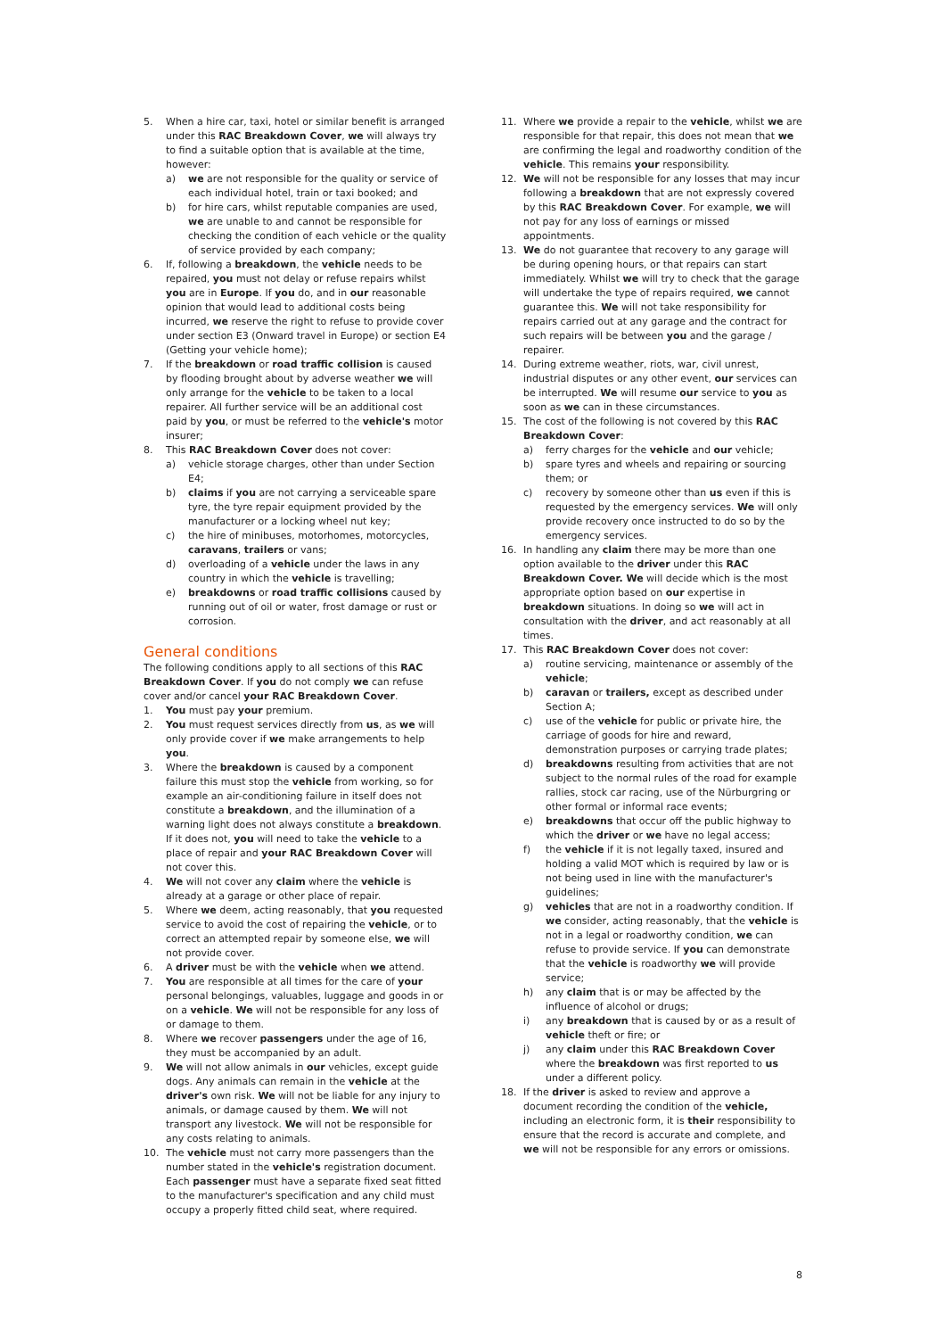5. When a hire car, taxi, hotel or similar benefit is arranged under this RAC Breakdown Cover, we will always try to find a suitable option that is available at the time, however:
a) we are not responsible for the quality or service of each individual hotel, train or taxi booked; and
b) for hire cars, whilst reputable companies are used, we are unable to and cannot be responsible for checking the condition of each vehicle or the quality of service provided by each company;
6. If, following a breakdown, the vehicle needs to be repaired, you must not delay or refuse repairs whilst you are in Europe. If you do, and in our reasonable opinion that would lead to additional costs being incurred, we reserve the right to refuse to provide cover under section E3 (Onward travel in Europe) or section E4 (Getting your vehicle home);
7. If the breakdown or road traffic collision is caused by flooding brought about by adverse weather we will only arrange for the vehicle to be taken to a local repairer. All further service will be an additional cost paid by you, or must be referred to the vehicle's motor insurer;
8. This RAC Breakdown Cover does not cover:
a) vehicle storage charges, other than under Section E4;
b) claims if you are not carrying a serviceable spare tyre, the tyre repair equipment provided by the manufacturer or a locking wheel nut key;
c) the hire of minibuses, motorhomes, motorcycles, caravans, trailers or vans;
d) overloading of a vehicle under the laws in any country in which the vehicle is travelling;
e) breakdowns or road traffic collisions caused by running out of oil or water, frost damage or rust or corrosion.
General conditions
The following conditions apply to all sections of this RAC Breakdown Cover. If you do not comply we can refuse cover and/or cancel your RAC Breakdown Cover.
1. You must pay your premium.
2. You must request services directly from us, as we will only provide cover if we make arrangements to help you.
3. Where the breakdown is caused by a component failure this must stop the vehicle from working, so for example an air-conditioning failure in itself does not constitute a breakdown, and the illumination of a warning light does not always constitute a breakdown. If it does not, you will need to take the vehicle to a place of repair and your RAC Breakdown Cover will not cover this.
4. We will not cover any claim where the vehicle is already at a garage or other place of repair.
5. Where we deem, acting reasonably, that you requested service to avoid the cost of repairing the vehicle, or to correct an attempted repair by someone else, we will not provide cover.
6. A driver must be with the vehicle when we attend.
7. You are responsible at all times for the care of your personal belongings, valuables, luggage and goods in or on a vehicle. We will not be responsible for any loss of or damage to them.
8. Where we recover passengers under the age of 16, they must be accompanied by an adult.
9. We will not allow animals in our vehicles, except guide dogs. Any animals can remain in the vehicle at the driver's own risk. We will not be liable for any injury to animals, or damage caused by them. We will not transport any livestock. We will not be responsible for any costs relating to animals.
10. The vehicle must not carry more passengers than the number stated in the vehicle's registration document. Each passenger must have a separate fixed seat fitted to the manufacturer's specification and any child must occupy a properly fitted child seat, where required.
11. Where we provide a repair to the vehicle, whilst we are responsible for that repair, this does not mean that we are confirming the legal and roadworthy condition of the vehicle. This remains your responsibility.
12. We will not be responsible for any losses that may incur following a breakdown that are not expressly covered by this RAC Breakdown Cover. For example, we will not pay for any loss of earnings or missed appointments.
13. We do not guarantee that recovery to any garage will be during opening hours, or that repairs can start immediately. Whilst we will try to check that the garage will undertake the type of repairs required, we cannot guarantee this. We will not take responsibility for repairs carried out at any garage and the contract for such repairs will be between you and the garage / repairer.
14. During extreme weather, riots, war, civil unrest, industrial disputes or any other event, our services can be interrupted. We will resume our service to you as soon as we can in these circumstances.
15. The cost of the following is not covered by this RAC Breakdown Cover:
a) ferry charges for the vehicle and our vehicle;
b) spare tyres and wheels and repairing or sourcing them; or
c) recovery by someone other than us even if this is requested by the emergency services. We will only provide recovery once instructed to do so by the emergency services.
16. In handling any claim there may be more than one option available to the driver under this RAC Breakdown Cover. We will decide which is the most appropriate option based on our expertise in breakdown situations. In doing so we will act in consultation with the driver, and act reasonably at all times.
17. This RAC Breakdown Cover does not cover:
a) routine servicing, maintenance or assembly of the vehicle;
b) caravan or trailers, except as described under Section A;
c) use of the vehicle for public or private hire, the carriage of goods for hire and reward, demonstration purposes or carrying trade plates;
d) breakdowns resulting from activities that are not subject to the normal rules of the road for example rallies, stock car racing, use of the Nürburgring or other formal or informal race events;
e) breakdowns that occur off the public highway to which the driver or we have no legal access;
f) the vehicle if it is not legally taxed, insured and holding a valid MOT which is required by law or is not being used in line with the manufacturer's guidelines;
g) vehicles that are not in a roadworthy condition. If we consider, acting reasonably, that the vehicle is not in a legal or roadworthy condition, we can refuse to provide service. If you can demonstrate that the vehicle is roadworthy we will provide service;
h) any claim that is or may be affected by the influence of alcohol or drugs;
i) any breakdown that is caused by or as a result of vehicle theft or fire; or
j) any claim under this RAC Breakdown Cover where the breakdown was first reported to us under a different policy.
18. If the driver is asked to review and approve a document recording the condition of the vehicle, including an electronic form, it is their responsibility to ensure that the record is accurate and complete, and we will not be responsible for any errors or omissions.
8